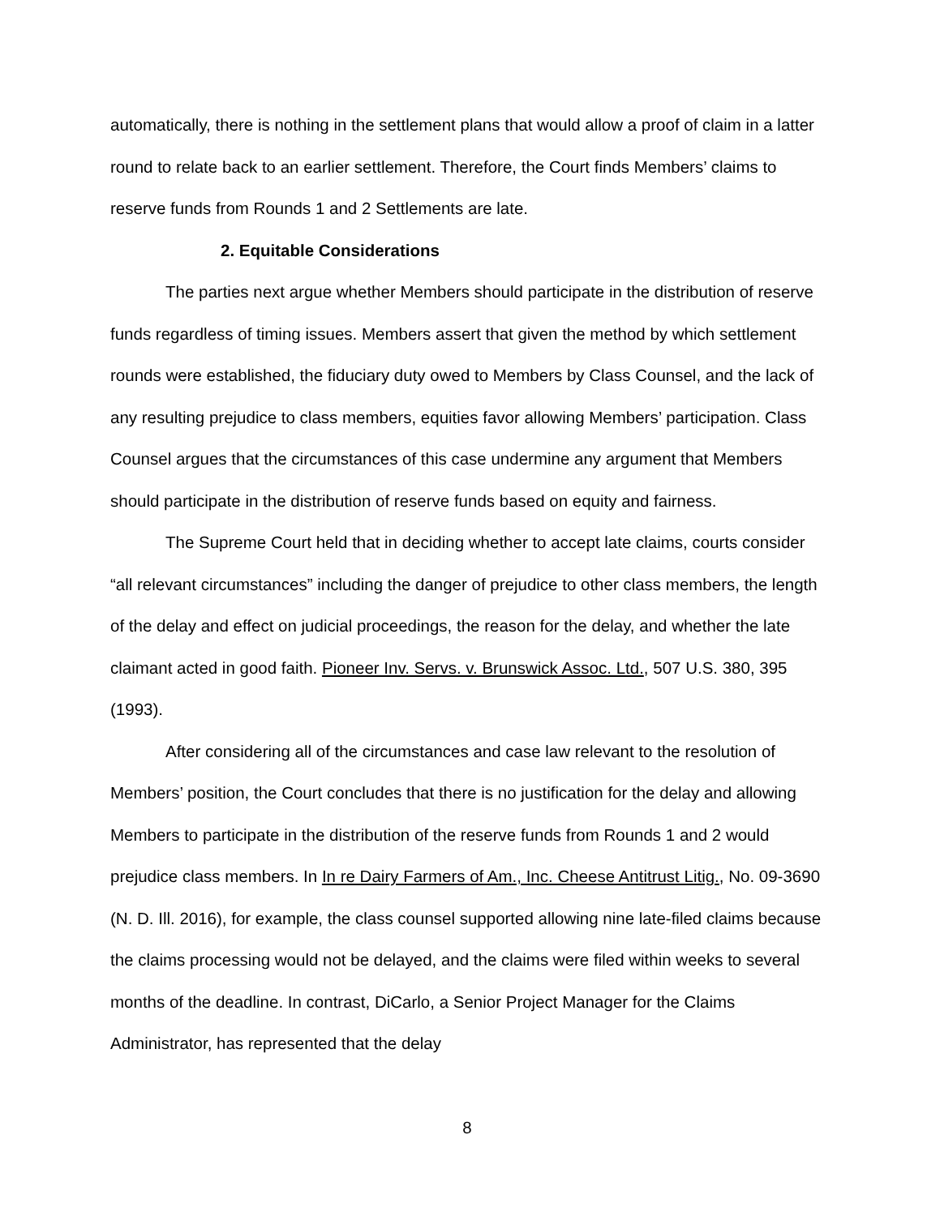automatically, there is nothing in the settlement plans that would allow a proof of claim in a latter round to relate back to an earlier settlement. Therefore, the Court finds Members’ claims to reserve funds from Rounds 1 and 2 Settlements are late.
2. Equitable Considerations
The parties next argue whether Members should participate in the distribution of reserve funds regardless of timing issues. Members assert that given the method by which settlement rounds were established, the fiduciary duty owed to Members by Class Counsel, and the lack of any resulting prejudice to class members, equities favor allowing Members’ participation. Class Counsel argues that the circumstances of this case undermine any argument that Members should participate in the distribution of reserve funds based on equity and fairness.
The Supreme Court held that in deciding whether to accept late claims, courts consider “all relevant circumstances” including the danger of prejudice to other class members, the length of the delay and effect on judicial proceedings, the reason for the delay, and whether the late claimant acted in good faith. Pioneer Inv. Servs. v. Brunswick Assoc. Ltd., 507 U.S. 380, 395 (1993).
After considering all of the circumstances and case law relevant to the resolution of Members’ position, the Court concludes that there is no justification for the delay and allowing Members to participate in the distribution of the reserve funds from Rounds 1 and 2 would prejudice class members. In In re Dairy Farmers of Am., Inc. Cheese Antitrust Litig., No. 09-3690 (N. D. Ill. 2016), for example, the class counsel supported allowing nine late-filed claims because the claims processing would not be delayed, and the claims were filed within weeks to several months of the deadline. In contrast, DiCarlo, a Senior Project Manager for the Claims Administrator, has represented that the delay
8